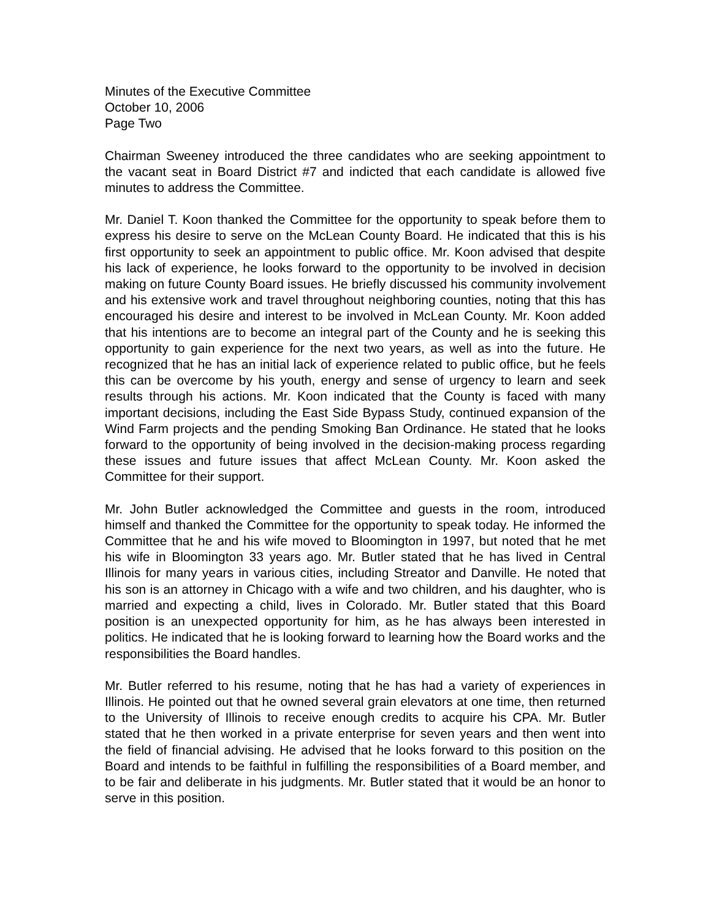Minutes of the Executive Committee
October 10, 2006
Page Two
Chairman Sweeney introduced the three candidates who are seeking appointment to the vacant seat in Board District #7 and indicted that each candidate is allowed five minutes to address the Committee.
Mr. Daniel T. Koon thanked the Committee for the opportunity to speak before them to express his desire to serve on the McLean County Board. He indicated that this is his first opportunity to seek an appointment to public office. Mr. Koon advised that despite his lack of experience, he looks forward to the opportunity to be involved in decision making on future County Board issues. He briefly discussed his community involvement and his extensive work and travel throughout neighboring counties, noting that this has encouraged his desire and interest to be involved in McLean County. Mr. Koon added that his intentions are to become an integral part of the County and he is seeking this opportunity to gain experience for the next two years, as well as into the future. He recognized that he has an initial lack of experience related to public office, but he feels this can be overcome by his youth, energy and sense of urgency to learn and seek results through his actions. Mr. Koon indicated that the County is faced with many important decisions, including the East Side Bypass Study, continued expansion of the Wind Farm projects and the pending Smoking Ban Ordinance. He stated that he looks forward to the opportunity of being involved in the decision-making process regarding these issues and future issues that affect McLean County. Mr. Koon asked the Committee for their support.
Mr. John Butler acknowledged the Committee and guests in the room, introduced himself and thanked the Committee for the opportunity to speak today. He informed the Committee that he and his wife moved to Bloomington in 1997, but noted that he met his wife in Bloomington 33 years ago. Mr. Butler stated that he has lived in Central Illinois for many years in various cities, including Streator and Danville. He noted that his son is an attorney in Chicago with a wife and two children, and his daughter, who is married and expecting a child, lives in Colorado. Mr. Butler stated that this Board position is an unexpected opportunity for him, as he has always been interested in politics. He indicated that he is looking forward to learning how the Board works and the responsibilities the Board handles.
Mr. Butler referred to his resume, noting that he has had a variety of experiences in Illinois. He pointed out that he owned several grain elevators at one time, then returned to the University of Illinois to receive enough credits to acquire his CPA. Mr. Butler stated that he then worked in a private enterprise for seven years and then went into the field of financial advising. He advised that he looks forward to this position on the Board and intends to be faithful in fulfilling the responsibilities of a Board member, and to be fair and deliberate in his judgments. Mr. Butler stated that it would be an honor to serve in this position.